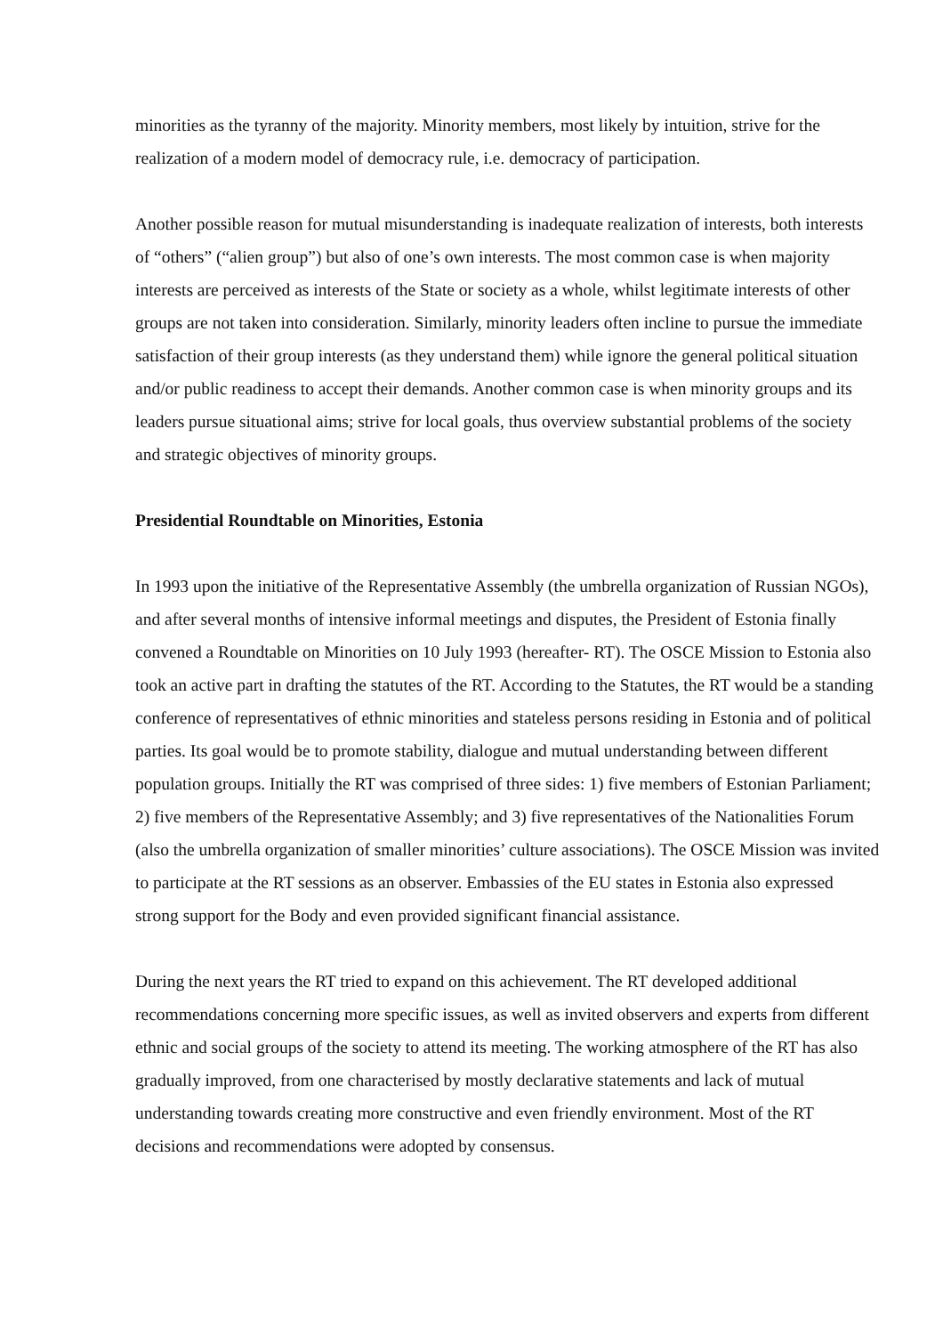minorities as the tyranny of the majority. Minority members, most likely by intuition, strive for the realization of a modern model of democracy rule, i.e. democracy of participation.
Another possible reason for mutual misunderstanding is inadequate realization of interests, both interests of “others” (“alien group”) but also of one’s own interests. The most common case is when majority interests are perceived as interests of the State or society as a whole, whilst legitimate interests of other groups are not taken into consideration. Similarly, minority leaders often incline to pursue the immediate satisfaction of their group interests (as they understand them) while ignore the general political situation and/or public readiness to accept their demands. Another common case is when minority groups and its leaders pursue situational aims; strive for local goals, thus overview substantial problems of the society and strategic objectives of minority groups.
Presidential Roundtable on Minorities, Estonia
In 1993 upon the initiative of the Representative Assembly (the umbrella organization of Russian NGOs), and after several months of intensive informal meetings and disputes, the President of Estonia finally convened a Roundtable on Minorities on 10 July 1993 (hereafter- RT). The OSCE Mission to Estonia also took an active part in drafting the statutes of the RT. According to the Statutes, the RT would be a standing conference of representatives of ethnic minorities and stateless persons residing in Estonia and of political parties. Its goal would be to promote stability, dialogue and mutual understanding between different population groups. Initially the RT was comprised of three sides: 1) five members of Estonian Parliament; 2) five members of the Representative Assembly; and 3) five representatives of the Nationalities Forum (also the umbrella organization of smaller minorities’ culture associations). The OSCE Mission was invited to participate at the RT sessions as an observer. Embassies of the EU states in Estonia also expressed strong support for the Body and even provided significant financial assistance.
During the next years the RT tried to expand on this achievement. The RT developed additional recommendations concerning more specific issues, as well as invited observers and experts from different ethnic and social groups of the society to attend its meeting. The working atmosphere of the RT has also gradually improved, from one characterised by mostly declarative statements and lack of mutual understanding towards creating more constructive and even friendly environment. Most of the RT decisions and recommendations were adopted by consensus.